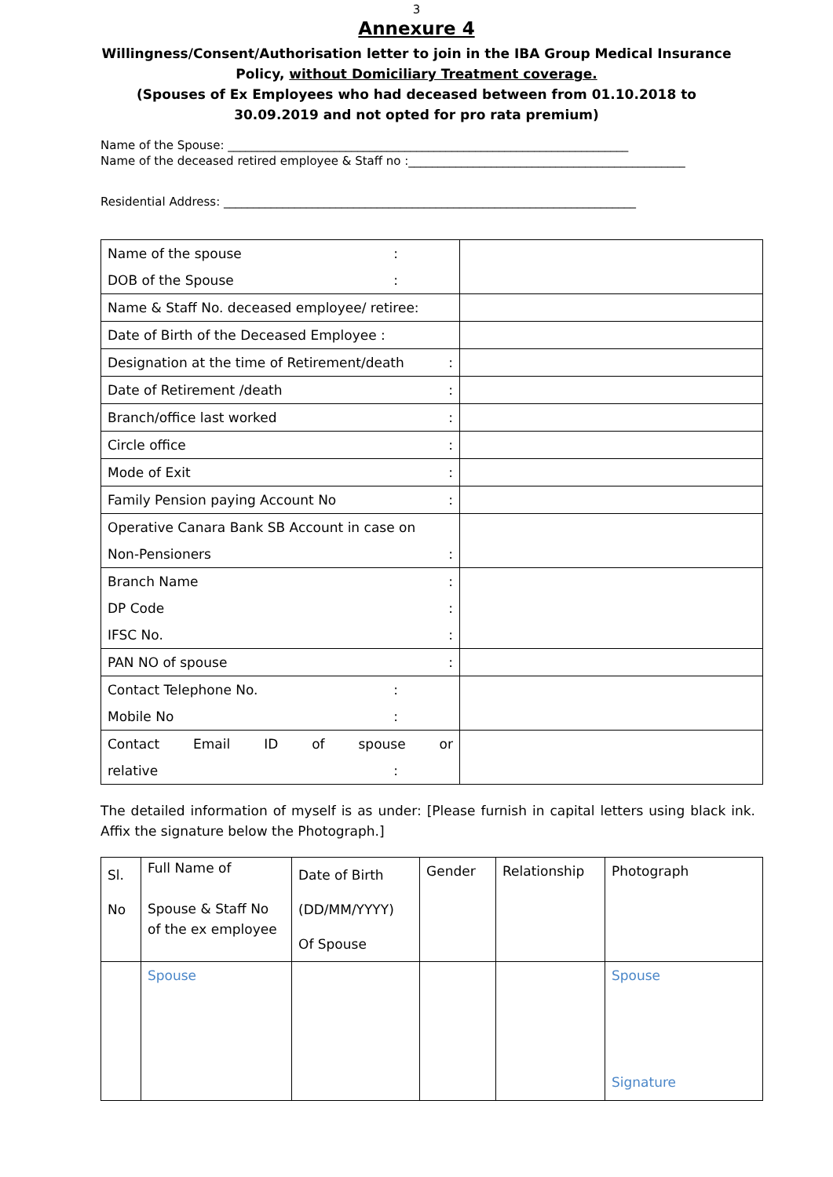3
Annexure 4
Willingness/Consent/Authorisation letter to join in the IBA Group Medical Insurance Policy, without Domiciliary Treatment coverage.
(Spouses of Ex Employees who had deceased between from 01.10.2018 to 30.09.2019 and not opted for pro rata premium)
Name of the Spouse: ____________________________________________________________________
Name of the deceased retired employee & Staff no :_______________________________________________
Residential Address: ______________________________________________________________________
| Name of the spouse : DOB of the Spouse : | |
| Name & Staff No. deceased employee/ retiree: | |
| Date of Birth of the Deceased Employee : | |
| Designation at the time of Retirement/death : | |
| Date of Retirement /death : | |
| Branch/office last worked : | |
| Circle office : | |
| Mode of Exit : | |
| Family Pension paying Account No : | |
| Operative Canara Bank SB Account in case on Non-Pensioners : | |
| Branch Name : DP Code : IFSC No. : | |
| PAN NO of spouse : | |
| Contact Telephone No. : Mobile No : | |
| Contact Email ID of spouse or relative : | |
The detailed information of myself is as under: [Please furnish in capital letters using black ink. Affix the signature below the Photograph.]
| Sl. No | Full Name of Spouse & Staff No of the ex employee | Date of Birth (DD/MM/YYYY) Of Spouse | Gender | Relationship | Photograph |
| | Spouse | | | | Spouse Signature |